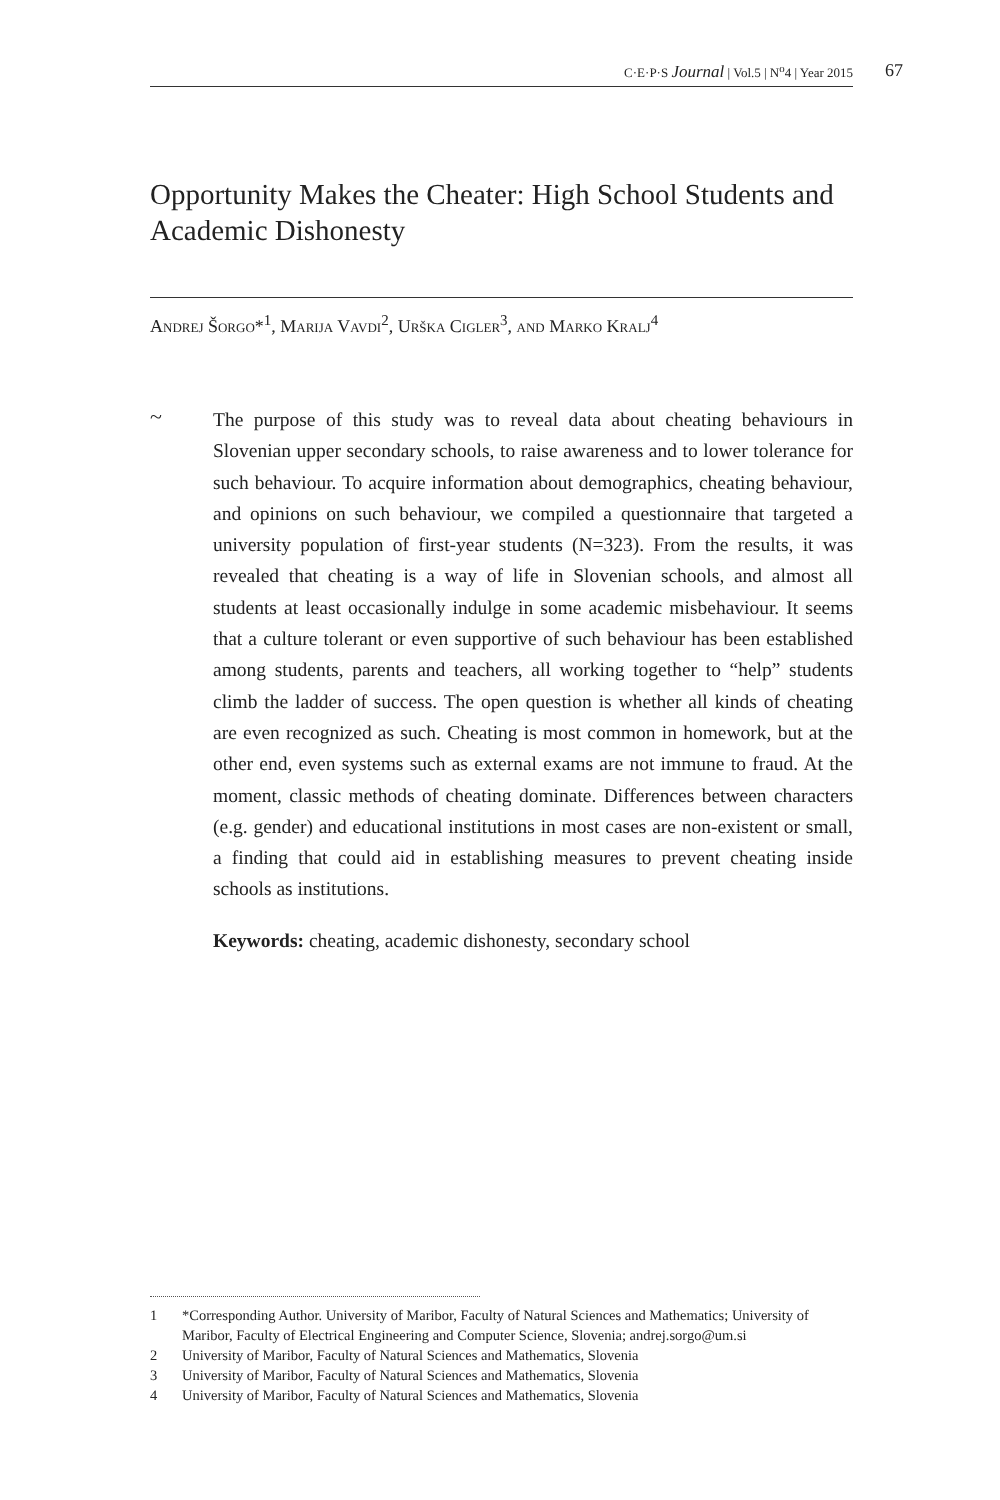C·E·P·S Journal | Vol.5 | N<sup>o</sup>4 | Year 2015 67
Opportunity Makes the Cheater: High School Students and Academic Dishonesty
Andrej Šorgo*<sup>1</sup>, Marija Vavdi<sup>2</sup>, Urška Cigler<sup>3</sup>, and Marko Kralj<sup>4</sup>
~
The purpose of this study was to reveal data about cheating behaviours in Slovenian upper secondary schools, to raise awareness and to lower tolerance for such behaviour. To acquire information about demographics, cheating behaviour, and opinions on such behaviour, we compiled a questionnaire that targeted a university population of first-year students (N=323). From the results, it was revealed that cheating is a way of life in Slovenian schools, and almost all students at least occasionally indulge in some academic misbehaviour. It seems that a culture tolerant or even supportive of such behaviour has been established among students, parents and teachers, all working together to “help” students climb the ladder of success. The open question is whether all kinds of cheating are even recognized as such. Cheating is most common in homework, but at the other end, even systems such as external exams are not immune to fraud. At the moment, classic methods of cheating dominate. Differences between characters (e.g. gender) and educational institutions in most cases are non-existent or small, a finding that could aid in establishing measures to prevent cheating inside schools as institutions.
Keywords: cheating, academic dishonesty, secondary school
1 *Corresponding Author. University of Maribor, Faculty of Natural Sciences and Mathematics; University of Maribor, Faculty of Electrical Engineering and Computer Science, Slovenia; andrej.sorgo@um.si
2 University of Maribor, Faculty of Natural Sciences and Mathematics, Slovenia
3 University of Maribor, Faculty of Natural Sciences and Mathematics, Slovenia
4 University of Maribor, Faculty of Natural Sciences and Mathematics, Slovenia